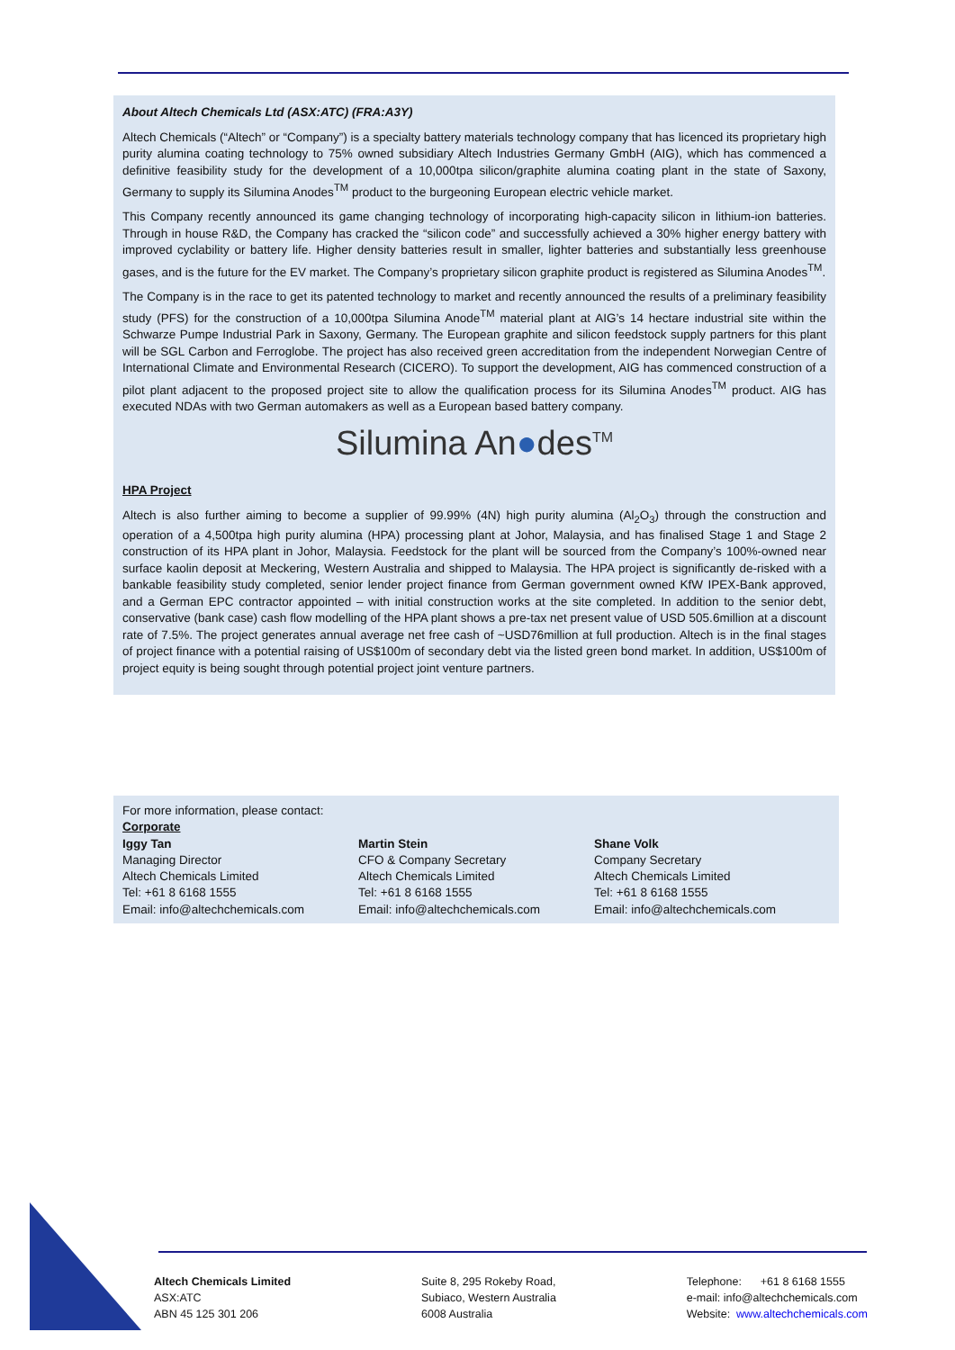About Altech Chemicals Ltd (ASX:ATC) (FRA:A3Y)
Altech Chemicals (“Altech” or “Company”) is a specialty battery materials technology company that has licenced its proprietary high purity alumina coating technology to 75% owned subsidiary Altech Industries Germany GmbH (AIG), which has commenced a definitive feasibility study for the development of a 10,000tpa silicon/graphite alumina coating plant in the state of Saxony, Germany to supply its Silumina Anodes<sup>TM</sup> product to the burgeoning European electric vehicle market.
This Company recently announced its game changing technology of incorporating high-capacity silicon in lithium-ion batteries. Through in house R&D, the Company has cracked the “silicon code” and successfully achieved a 30% higher energy battery with improved cyclability or battery life. Higher density batteries result in smaller, lighter batteries and substantially less greenhouse gases, and is the future for the EV market. The Company’s proprietary silicon graphite product is registered as Silumina Anodes<sup>TM</sup>.
The Company is in the race to get its patented technology to market and recently announced the results of a preliminary feasibility study (PFS) for the construction of a 10,000tpa Silumina Anode<sup>TM</sup> material plant at AIG’s 14 hectare industrial site within the Schwarze Pumpe Industrial Park in Saxony, Germany. The European graphite and silicon feedstock supply partners for this plant will be SGL Carbon and Ferroglobe. The project has also received green accreditation from the independent Norwegian Centre of International Climate and Environmental Research (CICERO). To support the development, AIG has commenced construction of a pilot plant adjacent to the proposed project site to allow the qualification process for its Silumina Anodes<sup>TM</sup> product. AIG has executed NDAs with two German automakers as well as a European based battery company.
Silumina An●des<sup>TM</sup>
HPA Project
Altech is also further aiming to become a supplier of 99.99% (4N) high purity alumina (Al<sub>2</sub>O<sub>3</sub>) through the construction and operation of a 4,500tpa high purity alumina (HPA) processing plant at Johor, Malaysia, and has finalised Stage 1 and Stage 2 construction of its HPA plant in Johor, Malaysia. Feedstock for the plant will be sourced from the Company’s 100%-owned near surface kaolin deposit at Meckering, Western Australia and shipped to Malaysia. The HPA project is significantly de-risked with a bankable feasibility study completed, senior lender project finance from German government owned KfW IPEX-Bank approved, and a German EPC contractor appointed – with initial construction works at the site completed. In addition to the senior debt, conservative (bank case) cash flow modelling of the HPA plant shows a pre-tax net present value of USD 505.6million at a discount rate of 7.5%. The project generates annual average net free cash of ~USD76million at full production. Altech is in the final stages of project finance with a potential raising of US$100m of secondary debt via the listed green bond market. In addition, US$100m of project equity is being sought through potential project joint venture partners.
For more information, please contact:
Corporate
Iggy Tan
Managing Director
Altech Chemicals Limited
Tel: +61 8 6168 1555
Email: info@altechchemicals.com
Martin Stein
CFO & Company Secretary
Altech Chemicals Limited
Tel: +61 8 6168 1555
Email: info@altechchemicals.com
Shane Volk
Company Secretary
Altech Chemicals Limited
Tel: +61 8 6168 1555
Email: info@altechchemicals.com
Altech Chemicals Limited
ASX:ATC
ABN 45 125 301 206
Suite 8, 295 Rokeby Road,
Subiaco, Western Australia
6008 Australia
Telephone: +61 8 6168 1555
e-mail: info@altechchemicals.com
Website: www.altechchemicals.com